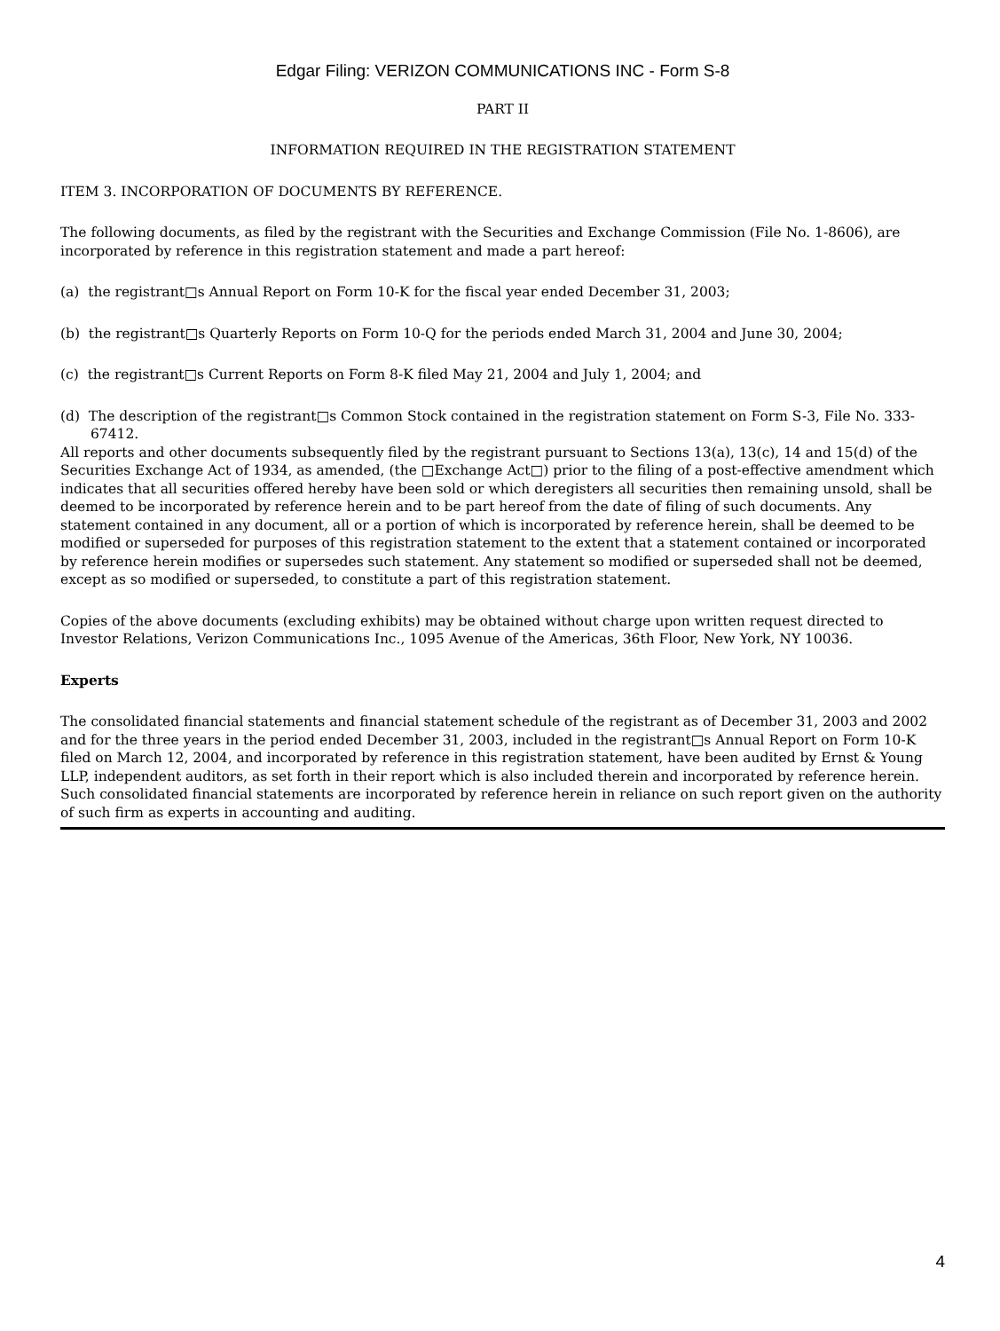Edgar Filing: VERIZON COMMUNICATIONS INC - Form S-8
PART II
INFORMATION REQUIRED IN THE REGISTRATION STATEMENT
ITEM 3. INCORPORATION OF DOCUMENTS BY REFERENCE.
The following documents, as filed by the registrant with the Securities and Exchange Commission (File No. 1-8606), are incorporated by reference in this registration statement and made a part hereof:
(a) the registrant□s Annual Report on Form 10-K for the fiscal year ended December 31, 2003;
(b) the registrant□s Quarterly Reports on Form 10-Q for the periods ended March 31, 2004 and June 30, 2004;
(c) the registrant□s Current Reports on Form 8-K filed May 21, 2004 and July 1, 2004; and
(d) The description of the registrant□s Common Stock contained in the registration statement on Form S-3, File No. 333-67412.
All reports and other documents subsequently filed by the registrant pursuant to Sections 13(a), 13(c), 14 and 15(d) of the Securities Exchange Act of 1934, as amended, (the □Exchange Act□) prior to the filing of a post-effective amendment which indicates that all securities offered hereby have been sold or which deregisters all securities then remaining unsold, shall be deemed to be incorporated by reference herein and to be part hereof from the date of filing of such documents. Any statement contained in any document, all or a portion of which is incorporated by reference herein, shall be deemed to be modified or superseded for purposes of this registration statement to the extent that a statement contained or incorporated by reference herein modifies or supersedes such statement. Any statement so modified or superseded shall not be deemed, except as so modified or superseded, to constitute a part of this registration statement.
Copies of the above documents (excluding exhibits) may be obtained without charge upon written request directed to Investor Relations, Verizon Communications Inc., 1095 Avenue of the Americas, 36th Floor, New York, NY 10036.
Experts
The consolidated financial statements and financial statement schedule of the registrant as of December 31, 2003 and 2002 and for the three years in the period ended December 31, 2003, included in the registrant□s Annual Report on Form 10-K filed on March 12, 2004, and incorporated by reference in this registration statement, have been audited by Ernst & Young LLP, independent auditors, as set forth in their report which is also included therein and incorporated by reference herein. Such consolidated financial statements are incorporated by reference herein in reliance on such report given on the authority of such firm as experts in accounting and auditing.
4